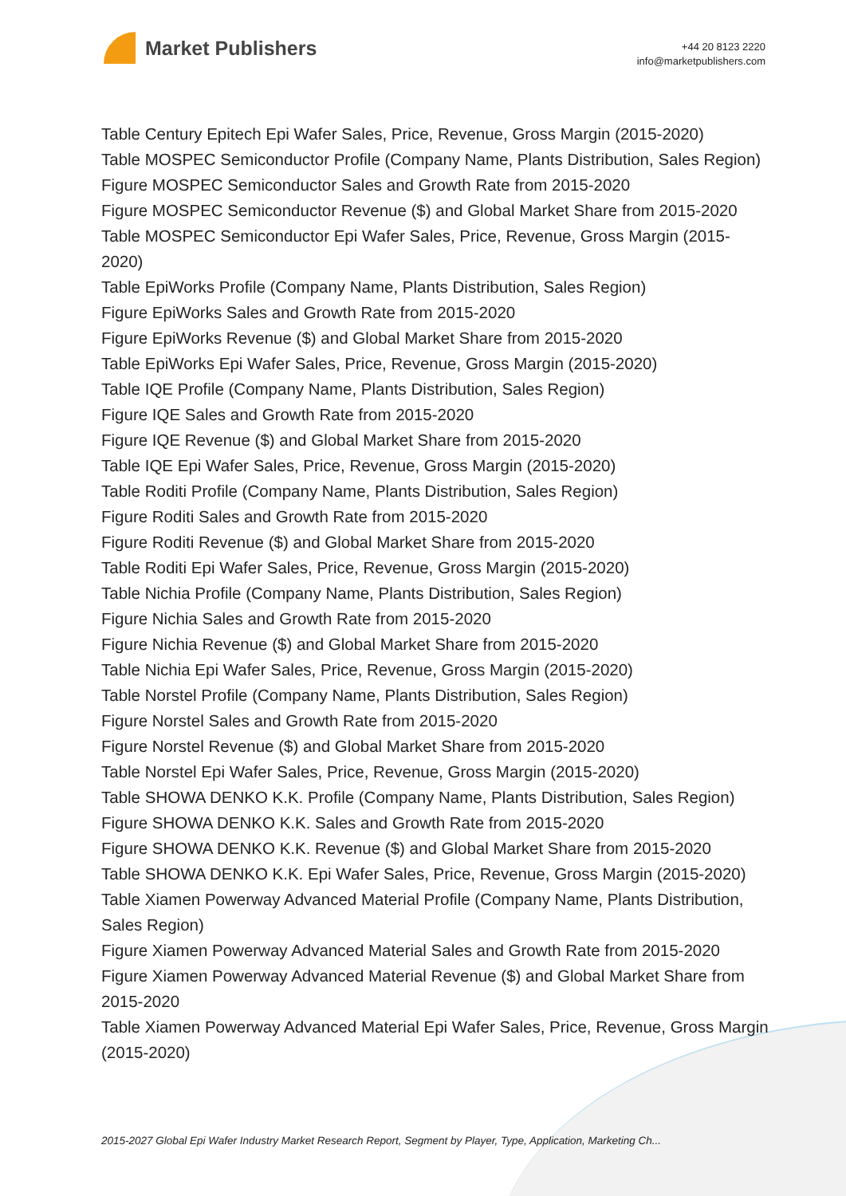Market Publishers
+44 20 8123 2220
info@marketpublishers.com
Table Century Epitech Epi Wafer Sales, Price, Revenue, Gross Margin (2015-2020)
Table MOSPEC Semiconductor Profile (Company Name, Plants Distribution, Sales Region)
Figure MOSPEC Semiconductor Sales and Growth Rate from 2015-2020
Figure MOSPEC Semiconductor Revenue ($) and Global Market Share from 2015-2020
Table MOSPEC Semiconductor Epi Wafer Sales, Price, Revenue, Gross Margin (2015-2020)
Table EpiWorks Profile (Company Name, Plants Distribution, Sales Region)
Figure EpiWorks Sales and Growth Rate from 2015-2020
Figure EpiWorks Revenue ($) and Global Market Share from 2015-2020
Table EpiWorks Epi Wafer Sales, Price, Revenue, Gross Margin (2015-2020)
Table IQE Profile (Company Name, Plants Distribution, Sales Region)
Figure IQE Sales and Growth Rate from 2015-2020
Figure IQE Revenue ($) and Global Market Share from 2015-2020
Table IQE Epi Wafer Sales, Price, Revenue, Gross Margin (2015-2020)
Table Roditi Profile (Company Name, Plants Distribution, Sales Region)
Figure Roditi Sales and Growth Rate from 2015-2020
Figure Roditi Revenue ($) and Global Market Share from 2015-2020
Table Roditi Epi Wafer Sales, Price, Revenue, Gross Margin (2015-2020)
Table Nichia Profile (Company Name, Plants Distribution, Sales Region)
Figure Nichia Sales and Growth Rate from 2015-2020
Figure Nichia Revenue ($) and Global Market Share from 2015-2020
Table Nichia Epi Wafer Sales, Price, Revenue, Gross Margin (2015-2020)
Table Norstel Profile (Company Name, Plants Distribution, Sales Region)
Figure Norstel Sales and Growth Rate from 2015-2020
Figure Norstel Revenue ($) and Global Market Share from 2015-2020
Table Norstel Epi Wafer Sales, Price, Revenue, Gross Margin (2015-2020)
Table SHOWA DENKO K.K. Profile (Company Name, Plants Distribution, Sales Region)
Figure SHOWA DENKO K.K. Sales and Growth Rate from 2015-2020
Figure SHOWA DENKO K.K. Revenue ($) and Global Market Share from 2015-2020
Table SHOWA DENKO K.K. Epi Wafer Sales, Price, Revenue, Gross Margin (2015-2020)
Table Xiamen Powerway Advanced Material Profile (Company Name, Plants Distribution, Sales Region)
Figure Xiamen Powerway Advanced Material Sales and Growth Rate from 2015-2020
Figure Xiamen Powerway Advanced Material Revenue ($) and Global Market Share from 2015-2020
Table Xiamen Powerway Advanced Material Epi Wafer Sales, Price, Revenue, Gross Margin (2015-2020)
2015-2027 Global Epi Wafer Industry Market Research Report, Segment by Player, Type, Application, Marketing Ch...